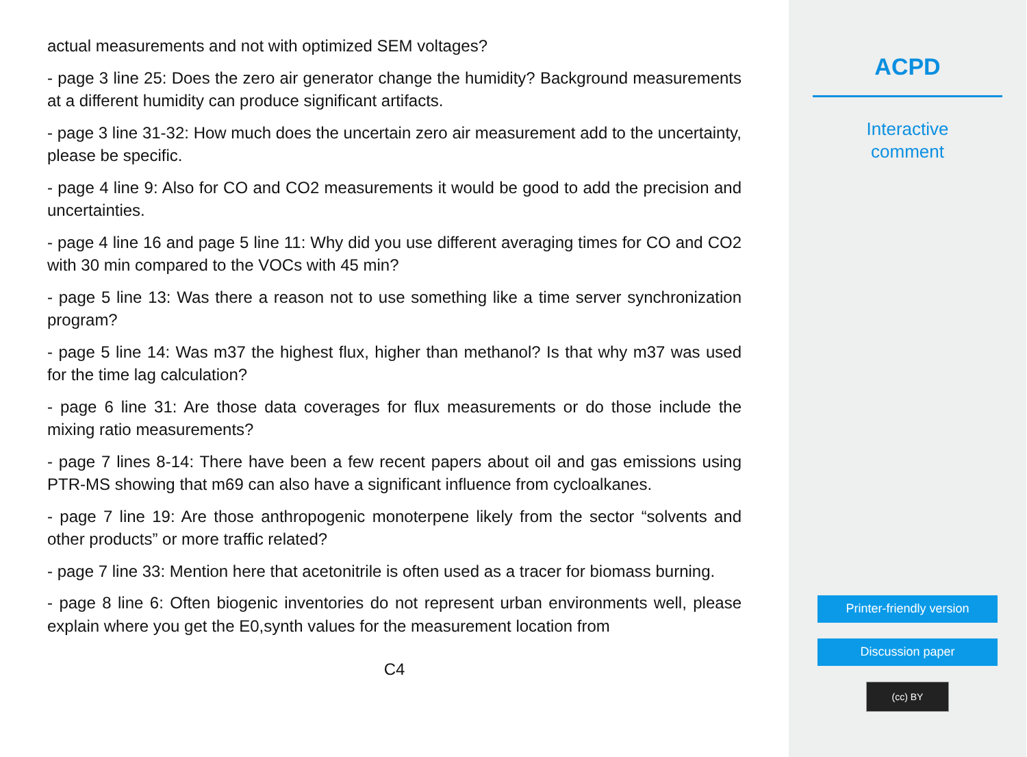actual measurements and not with optimized SEM voltages?
- page 3 line 25: Does the zero air generator change the humidity? Background measurements at a different humidity can produce significant artifacts.
- page 3 line 31-32: How much does the uncertain zero air measurement add to the uncertainty, please be specific.
- page 4 line 9: Also for CO and CO2 measurements it would be good to add the precision and uncertainties.
- page 4 line 16 and page 5 line 11: Why did you use different averaging times for CO and CO2 with 30 min compared to the VOCs with 45 min?
- page 5 line 13: Was there a reason not to use something like a time server synchronization program?
- page 5 line 14: Was m37 the highest flux, higher than methanol? Is that why m37 was used for the time lag calculation?
- page 6 line 31: Are those data coverages for flux measurements or do those include the mixing ratio measurements?
- page 7 lines 8-14: There have been a few recent papers about oil and gas emissions using PTR-MS showing that m69 can also have a significant influence from cycloalkanes.
- page 7 line 19: Are those anthropogenic monoterpene likely from the sector “solvents and other products” or more traffic related?
- page 7 line 33: Mention here that acetonitrile is often used as a tracer for biomass burning.
- page 8 line 6: Often biogenic inventories do not represent urban environments well, please explain where you get the E0,synth values for the measurement location from
C4
ACPD
Interactive
comment
Printer-friendly version
Discussion paper
(cc) BY